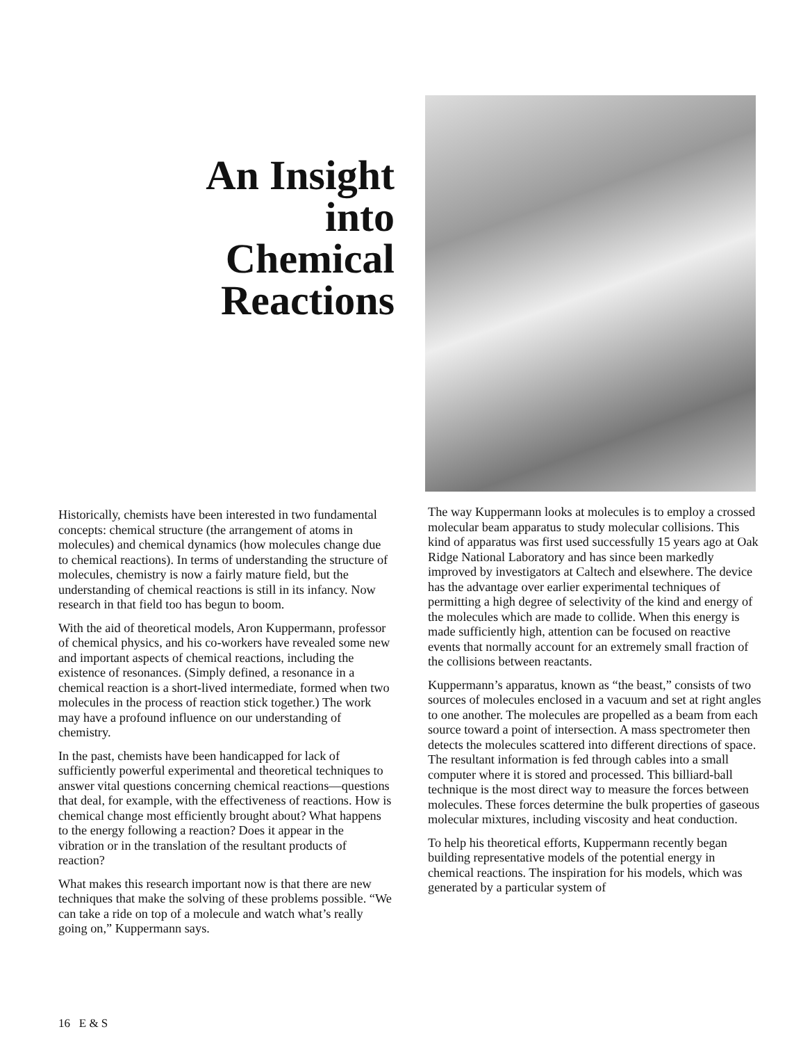An Insight
into
Chemical
Reactions
Historically, chemists have been interested in two fundamental concepts: chemical structure (the arrangement of atoms in molecules) and chemical dynamics (how molecules change due to chemical reactions). In terms of understanding the structure of molecules, chemistry is now a fairly mature field, but the understanding of chemical reactions is still in its infancy. Now research in that field too has begun to boom.
With the aid of theoretical models, Aron Kuppermann, professor of chemical physics, and his co-workers have revealed some new and important aspects of chemical reactions, including the existence of resonances. (Simply defined, a resonance in a chemical reaction is a short-lived intermediate, formed when two molecules in the process of reaction stick together.) The work may have a profound influence on our understanding of chemistry.
In the past, chemists have been handicapped for lack of sufficiently powerful experimental and theoretical techniques to answer vital questions concerning chemical reactions—questions that deal, for example, with the effectiveness of reactions. How is chemical change most efficiently brought about? What happens to the energy following a reaction? Does it appear in the vibration or in the translation of the resultant products of reaction?
What makes this research important now is that there are new techniques that make the solving of these problems possible. “We can take a ride on top of a molecule and watch what’s really going on,” Kuppermann says.
The way Kuppermann looks at molecules is to employ a crossed molecular beam apparatus to study molecular collisions. This kind of apparatus was first used successfully 15 years ago at Oak Ridge National Laboratory and has since been markedly improved by investigators at Caltech and elsewhere. The device has the advantage over earlier experimental techniques of permitting a high degree of selectivity of the kind and energy of the molecules which are made to collide. When this energy is made sufficiently high, attention can be focused on reactive events that normally account for an extremely small fraction of the collisions between reactants.
Kuppermann’s apparatus, known as “the beast,” consists of two sources of molecules enclosed in a vacuum and set at right angles to one another. The molecules are propelled as a beam from each source toward a point of intersection. A mass spectrometer then detects the molecules scattered into different directions of space. The resultant information is fed through cables into a small computer where it is stored and processed. This billiard-ball technique is the most direct way to measure the forces between molecules. These forces determine the bulk properties of gaseous molecular mixtures, including viscosity and heat conduction.
To help his theoretical efforts, Kuppermann recently began building representative models of the potential energy in chemical reactions. The inspiration for his models, which was generated by a particular system of
16 E & S